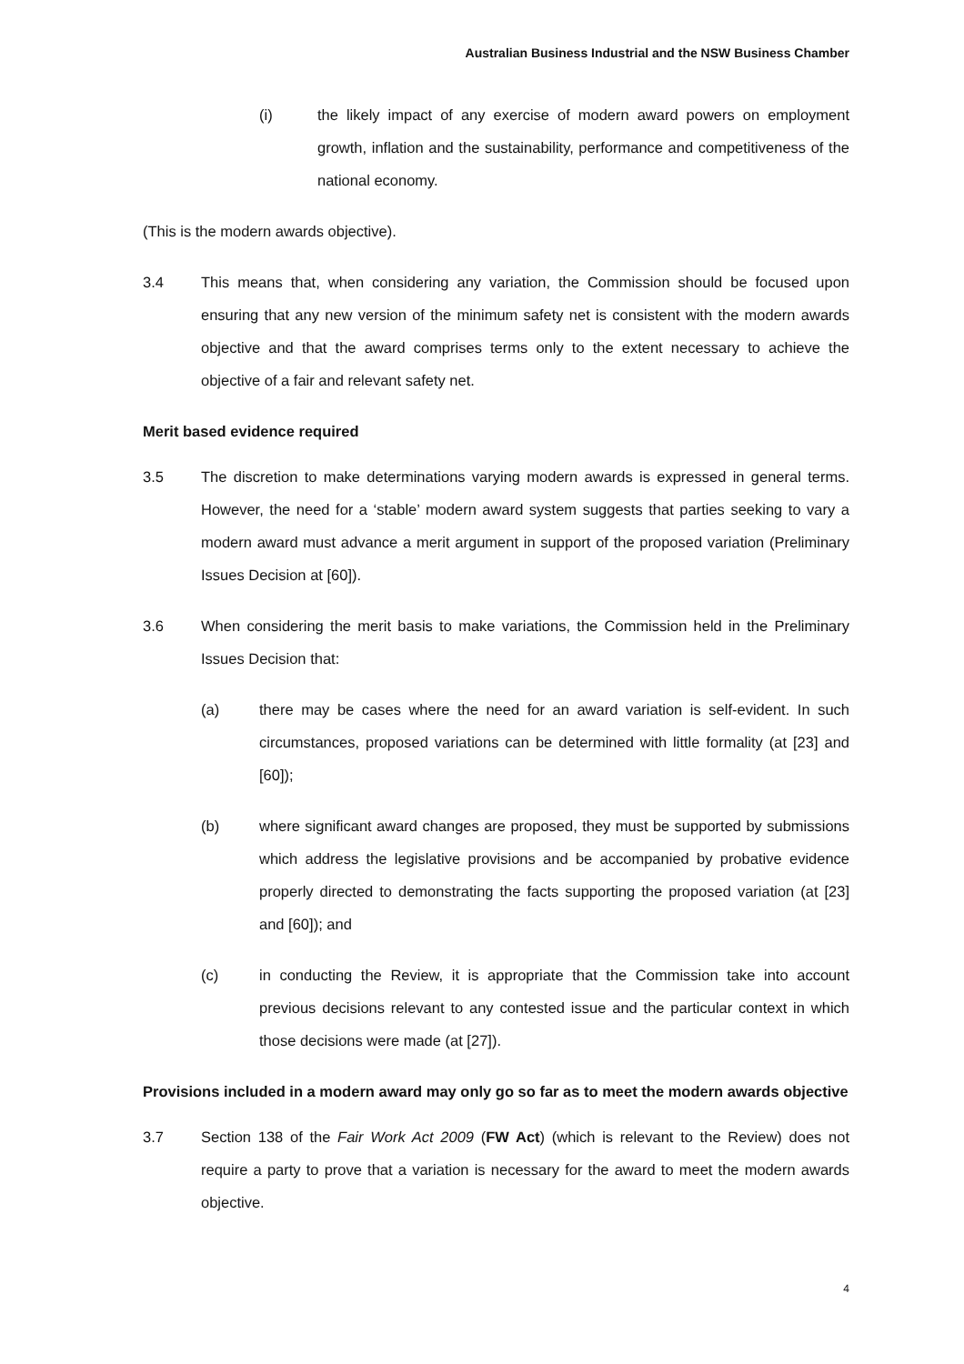Australian Business Industrial and the NSW Business Chamber
(i) the likely impact of any exercise of modern award powers on employment growth, inflation and the sustainability, performance and competitiveness of the national economy.
(This is the modern awards objective).
3.4 This means that, when considering any variation, the Commission should be focused upon ensuring that any new version of the minimum safety net is consistent with the modern awards objective and that the award comprises terms only to the extent necessary to achieve the objective of a fair and relevant safety net.
Merit based evidence required
3.5 The discretion to make determinations varying modern awards is expressed in general terms. However, the need for a ‘stable’ modern award system suggests that parties seeking to vary a modern award must advance a merit argument in support of the proposed variation (Preliminary Issues Decision at [60]).
3.6 When considering the merit basis to make variations, the Commission held in the Preliminary Issues Decision that:
(a) there may be cases where the need for an award variation is self-evident. In such circumstances, proposed variations can be determined with little formality (at [23] and [60]);
(b) where significant award changes are proposed, they must be supported by submissions which address the legislative provisions and be accompanied by probative evidence properly directed to demonstrating the facts supporting the proposed variation (at [23] and [60]); and
(c) in conducting the Review, it is appropriate that the Commission take into account previous decisions relevant to any contested issue and the particular context in which those decisions were made (at [27]).
Provisions included in a modern award may only go so far as to meet the modern awards objective
3.7 Section 138 of the Fair Work Act 2009 (FW Act) (which is relevant to the Review) does not require a party to prove that a variation is necessary for the award to meet the modern awards objective.
4